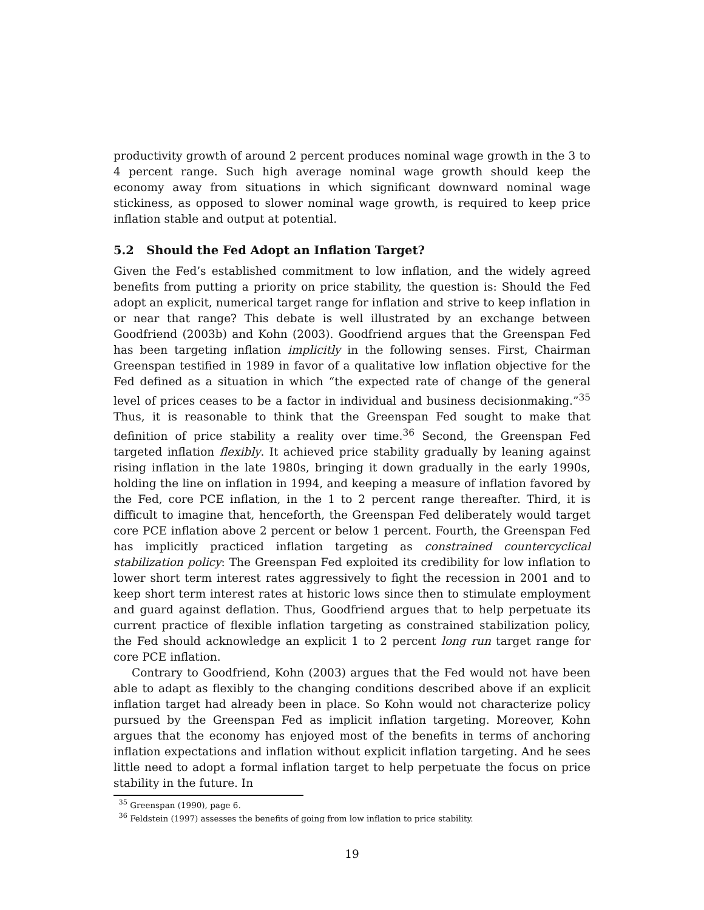productivity growth of around 2 percent produces nominal wage growth in the 3 to 4 percent range. Such high average nominal wage growth should keep the economy away from situations in which significant downward nominal wage stickiness, as opposed to slower nominal wage growth, is required to keep price inflation stable and output at potential.
5.2 Should the Fed Adopt an Inflation Target?
Given the Fed’s established commitment to low inflation, and the widely agreed benefits from putting a priority on price stability, the question is: Should the Fed adopt an explicit, numerical target range for inflation and strive to keep inflation in or near that range? This debate is well illustrated by an exchange between Goodfriend (2003b) and Kohn (2003). Goodfriend argues that the Greenspan Fed has been targeting inflation implicitly in the following senses. First, Chairman Greenspan testified in 1989 in favor of a qualitative low inflation objective for the Fed defined as a situation in which “the expected rate of change of the general level of prices ceases to be a factor in individual and business decisionmaking.”<sup>35</sup> Thus, it is reasonable to think that the Greenspan Fed sought to make that definition of price stability a reality over time.<sup>36</sup> Second, the Greenspan Fed targeted inflation flexibly. It achieved price stability gradually by leaning against rising inflation in the late 1980s, bringing it down gradually in the early 1990s, holding the line on inflation in 1994, and keeping a measure of inflation favored by the Fed, core PCE inflation, in the 1 to 2 percent range thereafter. Third, it is difficult to imagine that, henceforth, the Greenspan Fed deliberately would target core PCE inflation above 2 percent or below 1 percent. Fourth, the Greenspan Fed has implicitly practiced inflation targeting as constrained countercyclical stabilization policy: The Greenspan Fed exploited its credibility for low inflation to lower short term interest rates aggressively to fight the recession in 2001 and to keep short term interest rates at historic lows since then to stimulate employment and guard against deflation. Thus, Goodfriend argues that to help perpetuate its current practice of flexible inflation targeting as constrained stabilization policy, the Fed should acknowledge an explicit 1 to 2 percent long run target range for core PCE inflation.
Contrary to Goodfriend, Kohn (2003) argues that the Fed would not have been able to adapt as flexibly to the changing conditions described above if an explicit inflation target had already been in place. So Kohn would not characterize policy pursued by the Greenspan Fed as implicit inflation targeting. Moreover, Kohn argues that the economy has enjoyed most of the benefits in terms of anchoring inflation expectations and inflation without explicit inflation targeting. And he sees little need to adopt a formal inflation target to help perpetuate the focus on price stability in the future. In
<sup>35</sup> Greenspan (1990), page 6.
<sup>36</sup> Feldstein (1997) assesses the benefits of going from low inflation to price stability.
19